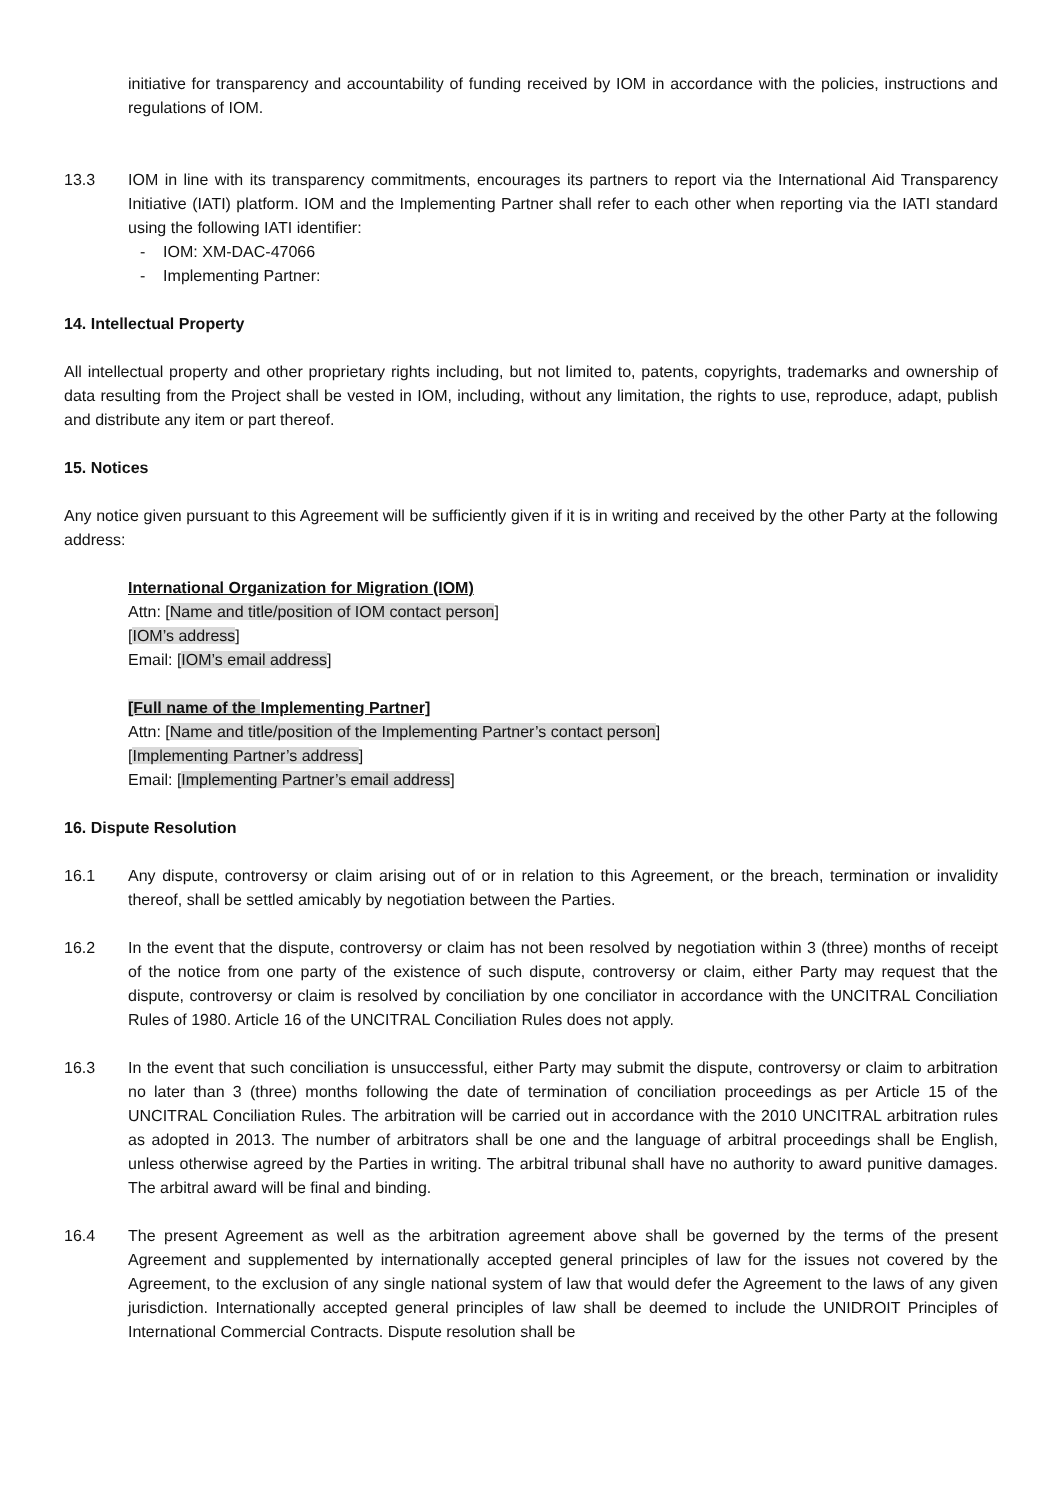initiative for transparency and accountability of funding received by IOM in accordance with the policies, instructions and regulations of IOM.
13.3 IOM in line with its transparency commitments, encourages its partners to report via the International Aid Transparency Initiative (IATI) platform. IOM and the Implementing Partner shall refer to each other when reporting via the IATI standard using the following IATI identifier:
- IOM: XM-DAC-47066
- Implementing Partner:
14. Intellectual Property
All intellectual property and other proprietary rights including, but not limited to, patents, copyrights, trademarks and ownership of data resulting from the Project shall be vested in IOM, including, without any limitation, the rights to use, reproduce, adapt, publish and distribute any item or part thereof.
15. Notices
Any notice given pursuant to this Agreement will be sufficiently given if it is in writing and received by the other Party at the following address:
International Organization for Migration (IOM)
Attn: [Name and title/position of IOM contact person]
[IOM’s address]
Email: [IOM’s email address]
[Full name of the Implementing Partner]
Attn: [Name and title/position of the Implementing Partner’s contact person]
[Implementing Partner’s address]
Email: [Implementing Partner’s email address]
16. Dispute Resolution
16.1 Any dispute, controversy or claim arising out of or in relation to this Agreement, or the breach, termination or invalidity thereof, shall be settled amicably by negotiation between the Parties.
16.2 In the event that the dispute, controversy or claim has not been resolved by negotiation within 3 (three) months of receipt of the notice from one party of the existence of such dispute, controversy or claim, either Party may request that the dispute, controversy or claim is resolved by conciliation by one conciliator in accordance with the UNCITRAL Conciliation Rules of 1980. Article 16 of the UNCITRAL Conciliation Rules does not apply.
16.3 In the event that such conciliation is unsuccessful, either Party may submit the dispute, controversy or claim to arbitration no later than 3 (three) months following the date of termination of conciliation proceedings as per Article 15 of the UNCITRAL Conciliation Rules. The arbitration will be carried out in accordance with the 2010 UNCITRAL arbitration rules as adopted in 2013. The number of arbitrators shall be one and the language of arbitral proceedings shall be English, unless otherwise agreed by the Parties in writing. The arbitral tribunal shall have no authority to award punitive damages. The arbitral award will be final and binding.
16.4 The present Agreement as well as the arbitration agreement above shall be governed by the terms of the present Agreement and supplemented by internationally accepted general principles of law for the issues not covered by the Agreement, to the exclusion of any single national system of law that would defer the Agreement to the laws of any given jurisdiction. Internationally accepted general principles of law shall be deemed to include the UNIDROIT Principles of International Commercial Contracts. Dispute resolution shall be